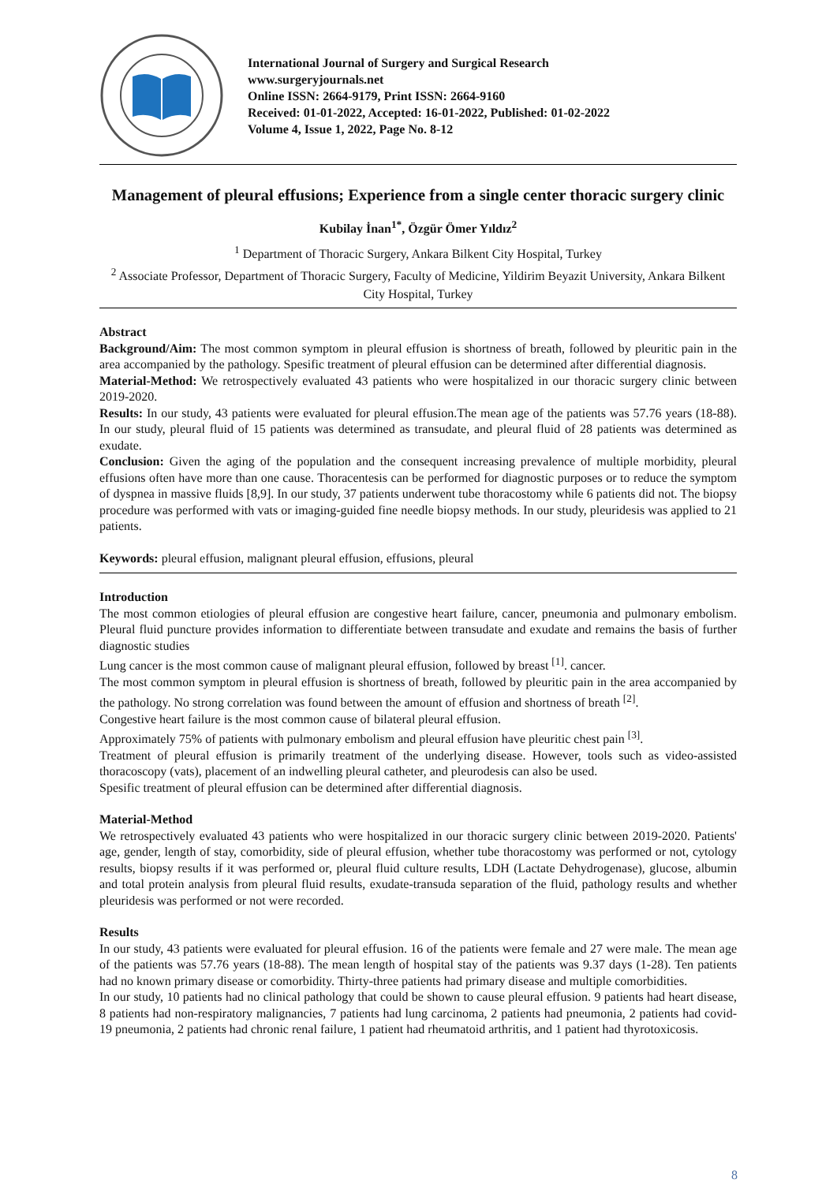International Journal of Surgery and Surgical Research
www.surgeryjournals.net
Online ISSN: 2664-9179, Print ISSN: 2664-9160
Received: 01-01-2022, Accepted: 16-01-2022, Published: 01-02-2022
Volume 4, Issue 1, 2022, Page No. 8-12
Management of pleural effusions; Experience from a single center thoracic surgery clinic
Kubilay İnan<sup>1*</sup>, Özgür Ömer Yıldız<sup>2</sup>
<sup>1</sup> Department of Thoracic Surgery, Ankara Bilkent City Hospital, Turkey
<sup>2</sup> Associate Professor, Department of Thoracic Surgery, Faculty of Medicine, Yildirim Beyazit University, Ankara Bilkent City Hospital, Turkey
Abstract
Background/Aim: The most common symptom in pleural effusion is shortness of breath, followed by pleuritic pain in the area accompanied by the pathology. Spesific treatment of pleural effusion can be determined after differential diagnosis.
Material-Method: We retrospectively evaluated 43 patients who were hospitalized in our thoracic surgery clinic between 2019-2020.
Results: In our study, 43 patients were evaluated for pleural effusion.The mean age of the patients was 57.76 years (18-88). In our study, pleural fluid of 15 patients was determined as transudate, and pleural fluid of 28 patients was determined as exudate.
Conclusion: Given the aging of the population and the consequent increasing prevalence of multiple morbidity, pleural effusions often have more than one cause. Thoracentesis can be performed for diagnostic purposes or to reduce the symptom of dyspnea in massive fluids [8,9]. In our study, 37 patients underwent tube thoracostomy while 6 patients did not. The biopsy procedure was performed with vats or imaging-guided fine needle biopsy methods. In our study, pleuridesis was applied to 21 patients.
Keywords: pleural effusion, malignant pleural effusion, effusions, pleural
Introduction
The most common etiologies of pleural effusion are congestive heart failure, cancer, pneumonia and pulmonary embolism. Pleural fluid puncture provides information to differentiate between transudate and exudate and remains the basis of further diagnostic studies
Lung cancer is the most common cause of malignant pleural effusion, followed by breast <sup>[1]</sup>. cancer.
The most common symptom in pleural effusion is shortness of breath, followed by pleuritic pain in the area accompanied by the pathology. No strong correlation was found between the amount of effusion and shortness of breath <sup>[2]</sup>.
Congestive heart failure is the most common cause of bilateral pleural effusion.
Approximately 75% of patients with pulmonary embolism and pleural effusion have pleuritic chest pain <sup>[3]</sup>.
Treatment of pleural effusion is primarily treatment of the underlying disease. However, tools such as video-assisted thoracoscopy (vats), placement of an indwelling pleural catheter, and pleurodesis can also be used.
Spesific treatment of pleural effusion can be determined after differential diagnosis.
Material-Method
We retrospectively evaluated 43 patients who were hospitalized in our thoracic surgery clinic between 2019-2020. Patients' age, gender, length of stay, comorbidity, side of pleural effusion, whether tube thoracostomy was performed or not, cytology results, biopsy results if it was performed or, pleural fluid culture results, LDH (Lactate Dehydrogenase), glucose, albumin and total protein analysis from pleural fluid results, exudate-transuda separation of the fluid, pathology results and whether pleuridesis was performed or not were recorded.
Results
In our study, 43 patients were evaluated for pleural effusion. 16 of the patients were female and 27 were male. The mean age of the patients was 57.76 years (18-88). The mean length of hospital stay of the patients was 9.37 days (1-28). Ten patients had no known primary disease or comorbidity. Thirty-three patients had primary disease and multiple comorbidities.
In our study, 10 patients had no clinical pathology that could be shown to cause pleural effusion. 9 patients had heart disease, 8 patients had non-respiratory malignancies, 7 patients had lung carcinoma, 2 patients had pneumonia, 2 patients had covid-19 pneumonia, 2 patients had chronic renal failure, 1 patient had rheumatoid arthritis, and 1 patient had thyrotoxicosis.
8